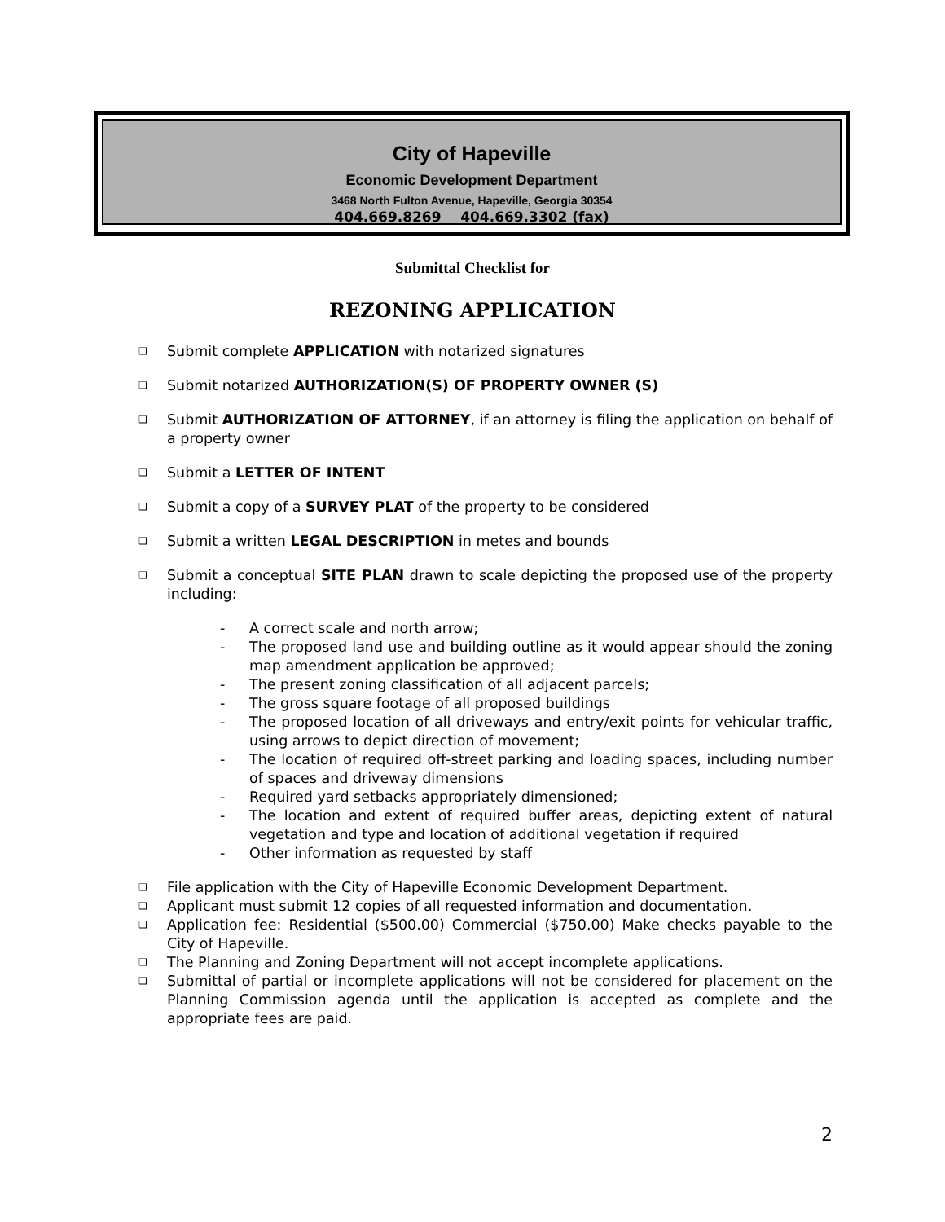City of Hapeville
Economic Development Department
3468 North Fulton Avenue, Hapeville, Georgia 30354
404.669.8269 404.669.3302 (fax)
Submittal Checklist for
REZONING APPLICATION
❑ Submit complete APPLICATION with notarized signatures
❑ Submit notarized AUTHORIZATION(S) OF PROPERTY OWNER (S)
❑ Submit AUTHORIZATION OF ATTORNEY, if an attorney is filing the application on behalf of a property owner
❑ Submit a LETTER OF INTENT
❑ Submit a copy of a SURVEY PLAT of the property to be considered
❑ Submit a written LEGAL DESCRIPTION in metes and bounds
❑ Submit a conceptual SITE PLAN drawn to scale depicting the proposed use of the property including:
- A correct scale and north arrow;
- The proposed land use and building outline as it would appear should the zoning map amendment application be approved;
- The present zoning classification of all adjacent parcels;
- The gross square footage of all proposed buildings
- The proposed location of all driveways and entry/exit points for vehicular traffic, using arrows to depict direction of movement;
- The location of required off-street parking and loading spaces, including number of spaces and driveway dimensions
- Required yard setbacks appropriately dimensioned;
- The location and extent of required buffer areas, depicting extent of natural vegetation and type and location of additional vegetation if required
- Other information as requested by staff
❑ File application with the City of Hapeville Economic Development Department.
❑ Applicant must submit 12 copies of all requested information and documentation.
❑ Application fee: Residential ($500.00) Commercial ($750.00) Make checks payable to the City of Hapeville.
❑ The Planning and Zoning Department will not accept incomplete applications.
❑ Submittal of partial or incomplete applications will not be considered for placement on the Planning Commission agenda until the application is accepted as complete and the appropriate fees are paid.
2